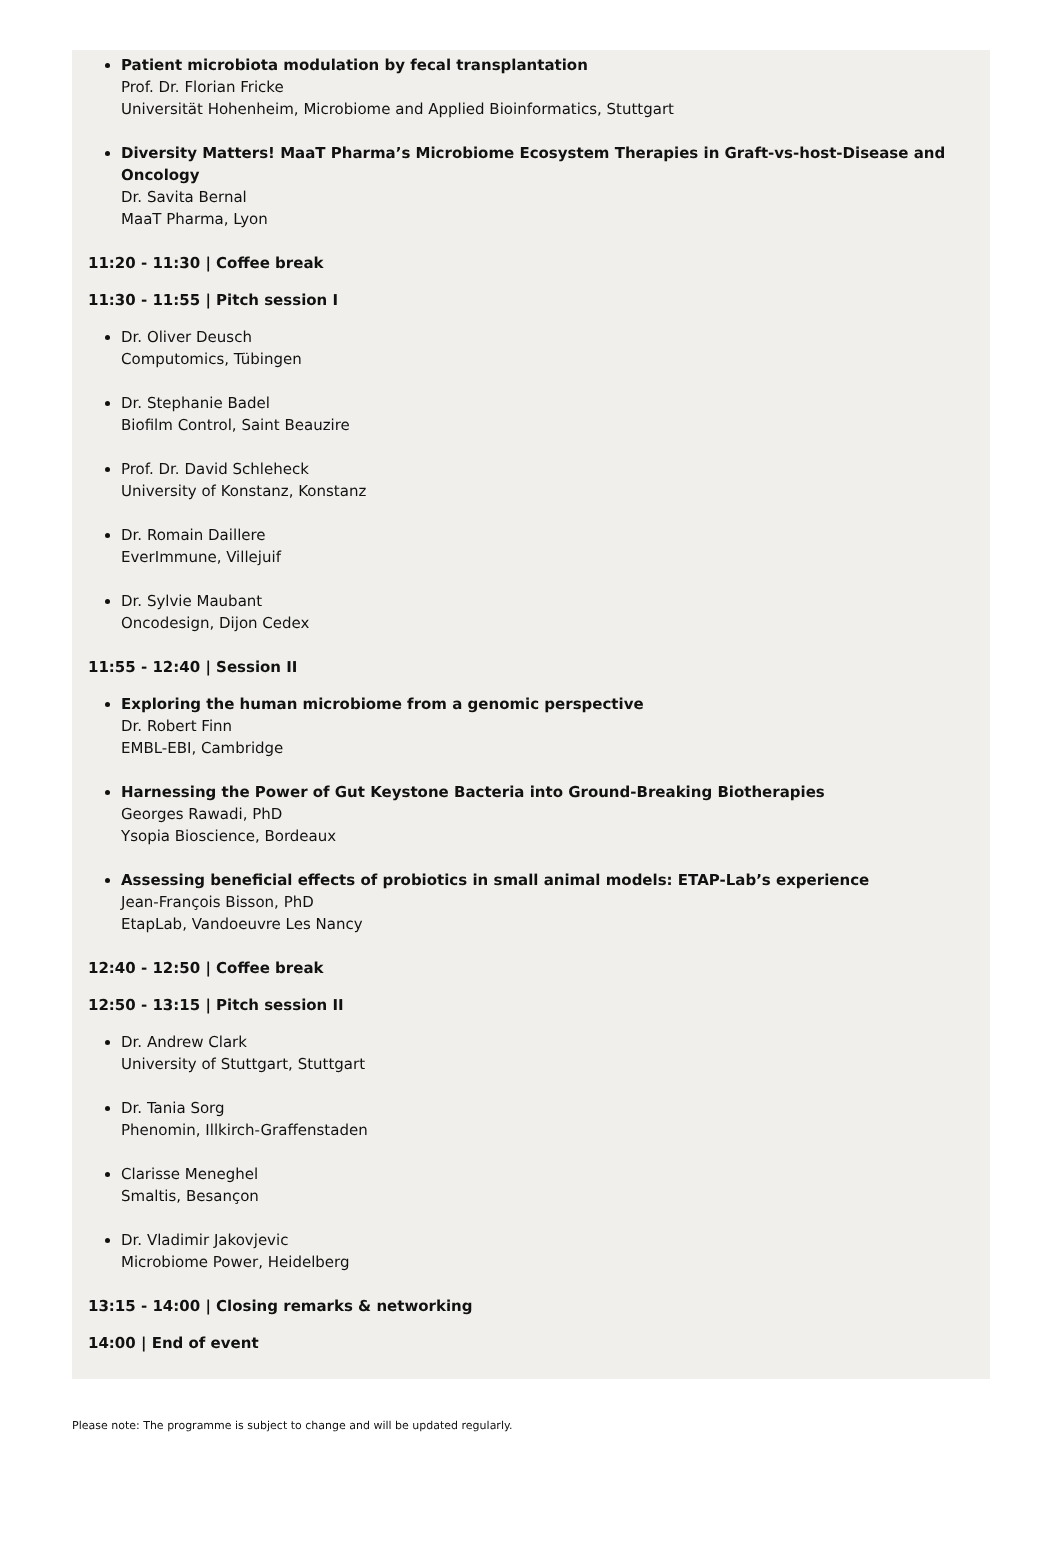Patient microbiota modulation by fecal transplantation
Prof. Dr. Florian Fricke
Universität Hohenheim, Microbiome and Applied Bioinformatics, Stuttgart
Diversity Matters! MaaT Pharma’s Microbiome Ecosystem Therapies in Graft-vs-host-Disease and Oncology
Dr. Savita Bernal
MaaT Pharma, Lyon
11:20 - 11:30 | Coffee break
11:30 - 11:55 | Pitch session I
Dr. Oliver Deusch
Computomics, Tübingen
Dr. Stephanie Badel
Biofilm Control, Saint Beauzire
Prof. Dr. David Schleheck
University of Konstanz, Konstanz
Dr. Romain Daillere
EverImmune, Villejuif
Dr. Sylvie Maubant
Oncodesign, Dijon Cedex
11:55 - 12:40 | Session II
Exploring the human microbiome from a genomic perspective
Dr. Robert Finn
EMBL-EBI, Cambridge
Harnessing the Power of Gut Keystone Bacteria into Ground-Breaking Biotherapies
Georges Rawadi, PhD
Ysopia Bioscience, Bordeaux
Assessing beneficial effects of probiotics in small animal models: ETAP-Lab’s experience
Jean-François Bisson, PhD
EtapLab, Vandoeuvre Les Nancy
12:40 - 12:50 | Coffee break
12:50 - 13:15 | Pitch session II
Dr. Andrew Clark
University of Stuttgart, Stuttgart
Dr. Tania Sorg
Phenomin, Illkirch-Graffenstaden
Clarisse Meneghel
Smaltis, Besançon
Dr. Vladimir Jakovjevic
Microbiome Power, Heidelberg
13:15 - 14:00 | Closing remarks & networking
14:00 | End of event
Please note: The programme is subject to change and will be updated regularly.